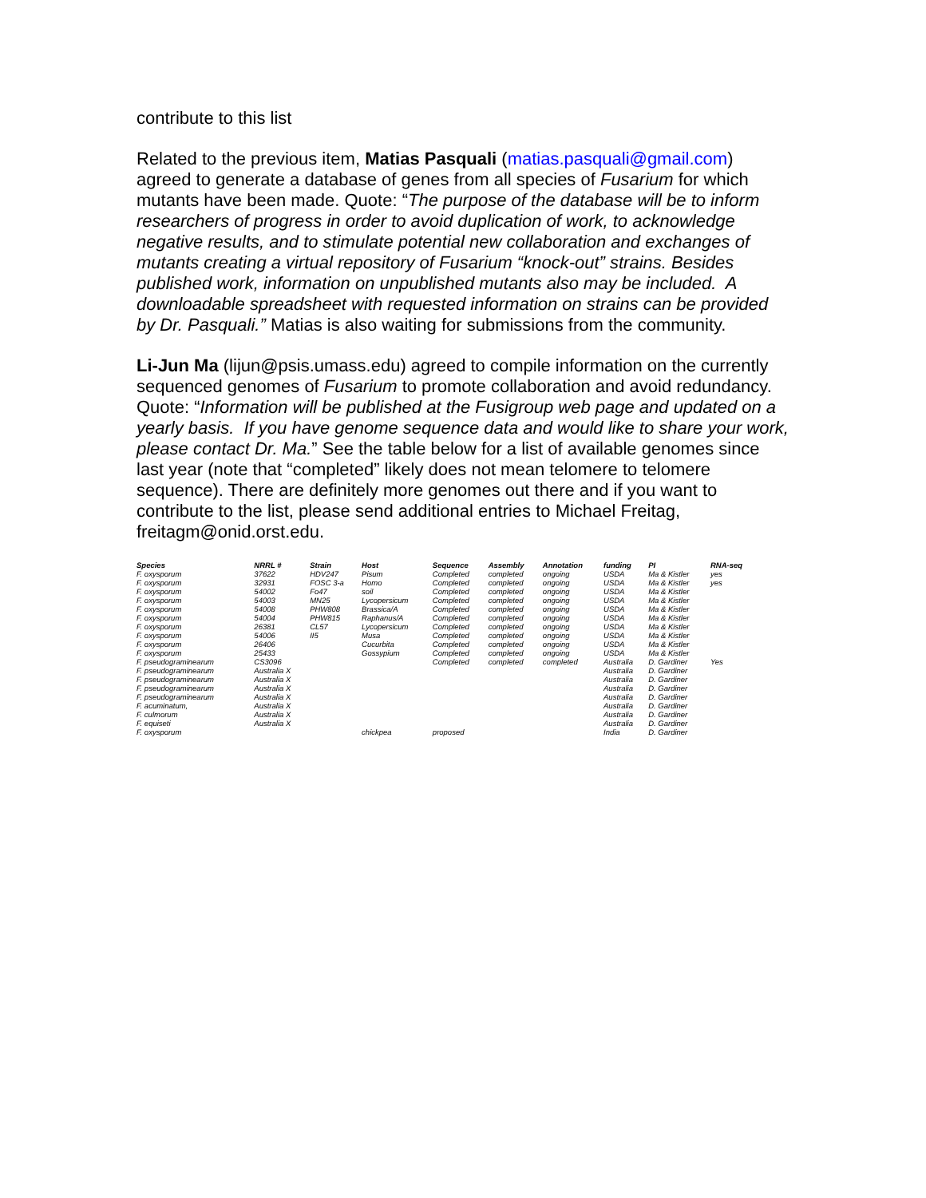contribute to this list
Related to the previous item, Matias Pasquali (matias.pasquali@gmail.com) agreed to generate a database of genes from all species of Fusarium for which mutants have been made. Quote: “The purpose of the database will be to inform researchers of progress in order to avoid duplication of work, to acknowledge negative results, and to stimulate potential new collaboration and exchanges of mutants creating a virtual repository of Fusarium “knock-out” strains. Besides published work, information on unpublished mutants also may be included. A downloadable spreadsheet with requested information on strains can be provided by Dr. Pasquali.” Matias is also waiting for submissions from the community.
Li-Jun Ma (lijun@psis.umass.edu) agreed to compile information on the currently sequenced genomes of Fusarium to promote collaboration and avoid redundancy. Quote: “Information will be published at the Fusigroup web page and updated on a yearly basis. If you have genome sequence data and would like to share your work, please contact Dr. Ma.” See the table below for a list of available genomes since last year (note that “completed” likely does not mean telomere to telomere sequence). There are definitely more genomes out there and if you want to contribute to the list, please send additional entries to Michael Freitag, freitagm@onid.orst.edu.
| Species | NRRL # | Strain | Host | Sequence | Assembly | Annotation | funding | PI | RNA-seq |
| --- | --- | --- | --- | --- | --- | --- | --- | --- | --- |
| F. oxysporum | 37622 | HDV247 | Pisum | Completed | completed | ongoing | USDA | Ma & Kistler | yes |
| F. oxysporum | 32931 | FOSC 3-a | Homo | Completed | completed | ongoing | USDA | Ma & Kistler | yes |
| F. oxysporum | 54002 | Fo47 | soil | Completed | completed | ongoing | USDA | Ma & Kistler | |
| F. oxysporum | 54003 | MN25 | Lycopersicum | Completed | completed | ongoing | USDA | Ma & Kistler | |
| F. oxysporum | 54008 | PHW808 | Brassica/A | Completed | completed | ongoing | USDA | Ma & Kistler | |
| F. oxysporum | 54004 | PHW815 | Raphanus/A | Completed | completed | ongoing | USDA | Ma & Kistler | |
| F. oxysporum | 26381 | CL57 | Lycopersicum | Completed | completed | ongoing | USDA | Ma & Kistler | |
| F. oxysporum | 54006 | II5 | Musa | Completed | completed | ongoing | USDA | Ma & Kistler | |
| F. oxysporum | 26406 | | Cucurbita | Completed | completed | ongoing | USDA | Ma & Kistler | |
| F. oxysporum | 25433 | | Gossypium | Completed | completed | ongoing | USDA | Ma & Kistler | |
| F. pseudograminearum | CS3096 | | | Completed | completed | completed | Australia | D. Gardiner | Yes |
| F. pseudograminearum | Australia X | | | | | | Australia | D. Gardiner | |
| F. pseudograminearum | Australia X | | | | | | Australia | D. Gardiner | |
| F. pseudograminearum | Australia X | | | | | | Australia | D. Gardiner | |
| F. pseudograminearum | Australia X | | | | | | Australia | D. Gardiner | |
| F. acuminatum, | Australia X | | | | | | Australia | D. Gardiner | |
| F. culmorum | Australia X | | | | | | Australia | D. Gardiner | |
| F. equiseti | Australia X | | | | | | Australia | D. Gardiner | |
| F. oxysporum | | | chickpea | proposed | | | India | D. Gardiner | |